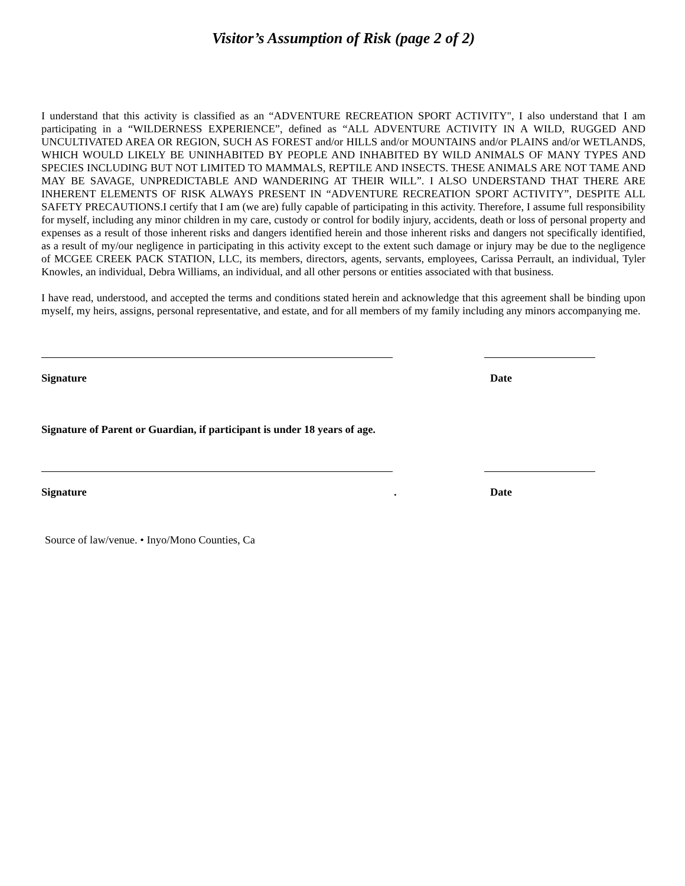Visitor’s Assumption of Risk (page 2 of 2)
I understand that this activity is classified as an “ADVENTURE RECREATION SPORT ACTIVITY", I also understand that I am participating in a “WILDERNESS EXPERIENCE”, defined as “ALL ADVENTURE ACTIVITY IN A WILD, RUGGED AND UNCULTIVATED AREA OR REGION, SUCH AS FOREST and/or HILLS and/or MOUNTAINS and/or PLAINS and/or WETLANDS, WHICH WOULD LIKELY BE UNINHABITED BY PEOPLE AND INHABITED BY WILD ANIMALS OF MANY TYPES AND SPECIES INCLUDING BUT NOT LIMITED TO MAMMALS, REPTILE AND INSECTS. THESE ANIMALS ARE NOT TAME AND MAY BE SAVAGE, UNPREDICTABLE AND WANDERING AT THEIR WILL”. I ALSO UNDERSTAND THAT THERE ARE INHERENT ELEMENTS OF RISK ALWAYS PRESENT IN “ADVENTURE RECREATION SPORT ACTIVITY”, DESPITE ALL SAFETY PRECAUTIONS.I certify that I am (we are) fully capable of participating in this activity. Therefore, I assume full responsibility for myself, including any minor children in my care, custody or control for bodily injury, accidents, death or loss of personal property and expenses as a result of those inherent risks and dangers identified herein and those inherent risks and dangers not specifically identified, as a result of my/our negligence in participating in this activity except to the extent such damage or injury may be due to the negligence of MCGEE CREEK PACK STATION, LLC, its members, directors, agents, servants, employees, Carissa Perrault, an individual, Tyler Knowles, an individual, Debra Williams, an individual, and all other persons or entities associated with that business.
I have read, understood, and accepted the terms and conditions stated herein and acknowledge that this agreement shall be binding upon myself, my heirs, assigns, personal representative, and estate, and for all members of my family including any minors accompanying me.
Signature Date
Signature of Parent or Guardian, if participant is under 18 years of age.
Signature. Date
Source of law/venue. • Inyo/Mono Counties, Ca